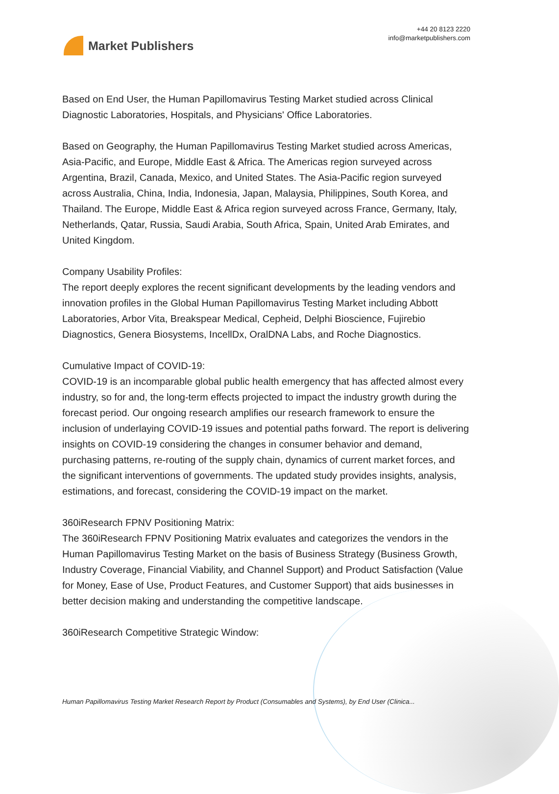Market Publishers
+44 20 8123 2220
info@marketpublishers.com
Based on End User, the Human Papillomavirus Testing Market studied across Clinical Diagnostic Laboratories, Hospitals, and Physicians' Office Laboratories.
Based on Geography, the Human Papillomavirus Testing Market studied across Americas, Asia-Pacific, and Europe, Middle East & Africa. The Americas region surveyed across Argentina, Brazil, Canada, Mexico, and United States. The Asia-Pacific region surveyed across Australia, China, India, Indonesia, Japan, Malaysia, Philippines, South Korea, and Thailand. The Europe, Middle East & Africa region surveyed across France, Germany, Italy, Netherlands, Qatar, Russia, Saudi Arabia, South Africa, Spain, United Arab Emirates, and United Kingdom.
Company Usability Profiles:
The report deeply explores the recent significant developments by the leading vendors and innovation profiles in the Global Human Papillomavirus Testing Market including Abbott Laboratories, Arbor Vita, Breakspear Medical, Cepheid, Delphi Bioscience, Fujirebio Diagnostics, Genera Biosystems, IncellDx, OralDNA Labs, and Roche Diagnostics.
Cumulative Impact of COVID-19:
COVID-19 is an incomparable global public health emergency that has affected almost every industry, so for and, the long-term effects projected to impact the industry growth during the forecast period. Our ongoing research amplifies our research framework to ensure the inclusion of underlaying COVID-19 issues and potential paths forward. The report is delivering insights on COVID-19 considering the changes in consumer behavior and demand, purchasing patterns, re-routing of the supply chain, dynamics of current market forces, and the significant interventions of governments. The updated study provides insights, analysis, estimations, and forecast, considering the COVID-19 impact on the market.
360iResearch FPNV Positioning Matrix:
The 360iResearch FPNV Positioning Matrix evaluates and categorizes the vendors in the Human Papillomavirus Testing Market on the basis of Business Strategy (Business Growth, Industry Coverage, Financial Viability, and Channel Support) and Product Satisfaction (Value for Money, Ease of Use, Product Features, and Customer Support) that aids businesses in better decision making and understanding the competitive landscape.
360iResearch Competitive Strategic Window:
Human Papillomavirus Testing Market Research Report by Product (Consumables and Systems), by End User (Clinica...